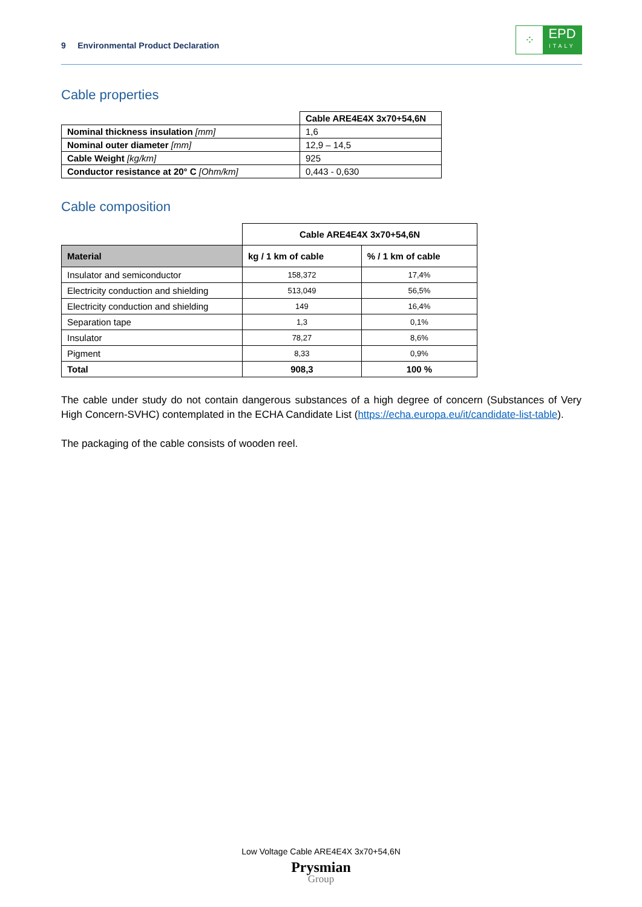9 Environmental Product Declaration
⁘
EPD
ITALY
Cable properties
| | Cable ARE4E4X 3x70+54,6N |
| --- | --- |
| Nominal thickness insulation [mm] | 1,6 |
| Nominal outer diameter [mm] | 12,9 – 14,5 |
| Cable Weight [kg/km] | 925 |
| Conductor resistance at 20° C [Ohm/km] | 0,443 - 0,630 |
Cable composition
| | Cable ARE4E4X 3x70+54,6N | |
| --- | --- | --- |
| Material | kg / 1 km of cable | % / 1 km of cable |
| Insulator and semiconductor | 158,372 | 17,4% |
| Electricity conduction and shielding | 513,049 | 56,5% |
| Electricity conduction and shielding | 149 | 16,4% |
| Separation tape | 1,3 | 0,1% |
| Insulator | 78,27 | 8,6% |
| Pigment | 8,33 | 0,9% |
| Total | 908,3 | 100 % |
The cable under study do not contain dangerous substances of a high degree of concern (Substances of Very High Concern-SVHC) contemplated in the ECHA Candidate List (https://echa.europa.eu/it/candidate-list-table).
The packaging of the cable consists of wooden reel.
Low Voltage Cable ARE4E4X 3x70+54,6N
Prysmian
Group